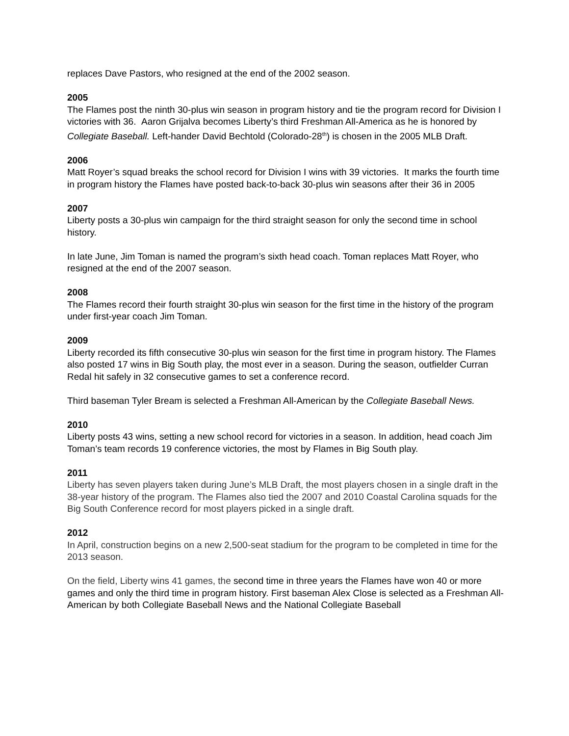replaces Dave Pastors, who resigned at the end of the 2002 season.
2005
The Flames post the ninth 30-plus win season in program history and tie the program record for Division I victories with 36. Aaron Grijalva becomes Liberty’s third Freshman All-America as he is honored by Collegiate Baseball. Left-hander David Bechtold (Colorado-28<sup>th</sup>) is chosen in the 2005 MLB Draft.
2006
Matt Royer’s squad breaks the school record for Division I wins with 39 victories. It marks the fourth time in program history the Flames have posted back-to-back 30-plus win seasons after their 36 in 2005
2007
Liberty posts a 30-plus win campaign for the third straight season for only the second time in school history.
In late June, Jim Toman is named the program’s sixth head coach. Toman replaces Matt Royer, who resigned at the end of the 2007 season.
2008
The Flames record their fourth straight 30-plus win season for the first time in the history of the program under first-year coach Jim Toman.
2009
Liberty recorded its fifth consecutive 30-plus win season for the first time in program history. The Flames also posted 17 wins in Big South play, the most ever in a season. During the season, outfielder Curran Redal hit safely in 32 consecutive games to set a conference record.
Third baseman Tyler Bream is selected a Freshman All-American by the Collegiate Baseball News.
2010
Liberty posts 43 wins, setting a new school record for victories in a season. In addition, head coach Jim Toman’s team records 19 conference victories, the most by Flames in Big South play.
2011
Liberty has seven players taken during June’s MLB Draft, the most players chosen in a single draft in the 38-year history of the program. The Flames also tied the 2007 and 2010 Coastal Carolina squads for the Big South Conference record for most players picked in a single draft.
2012
In April, construction begins on a new 2,500-seat stadium for the program to be completed in time for the 2013 season.
On the field, Liberty wins 41 games, the second time in three years the Flames have won 40 or more games and only the third time in program history. First baseman Alex Close is selected as a Freshman All-American by both Collegiate Baseball News and the National Collegiate Baseball